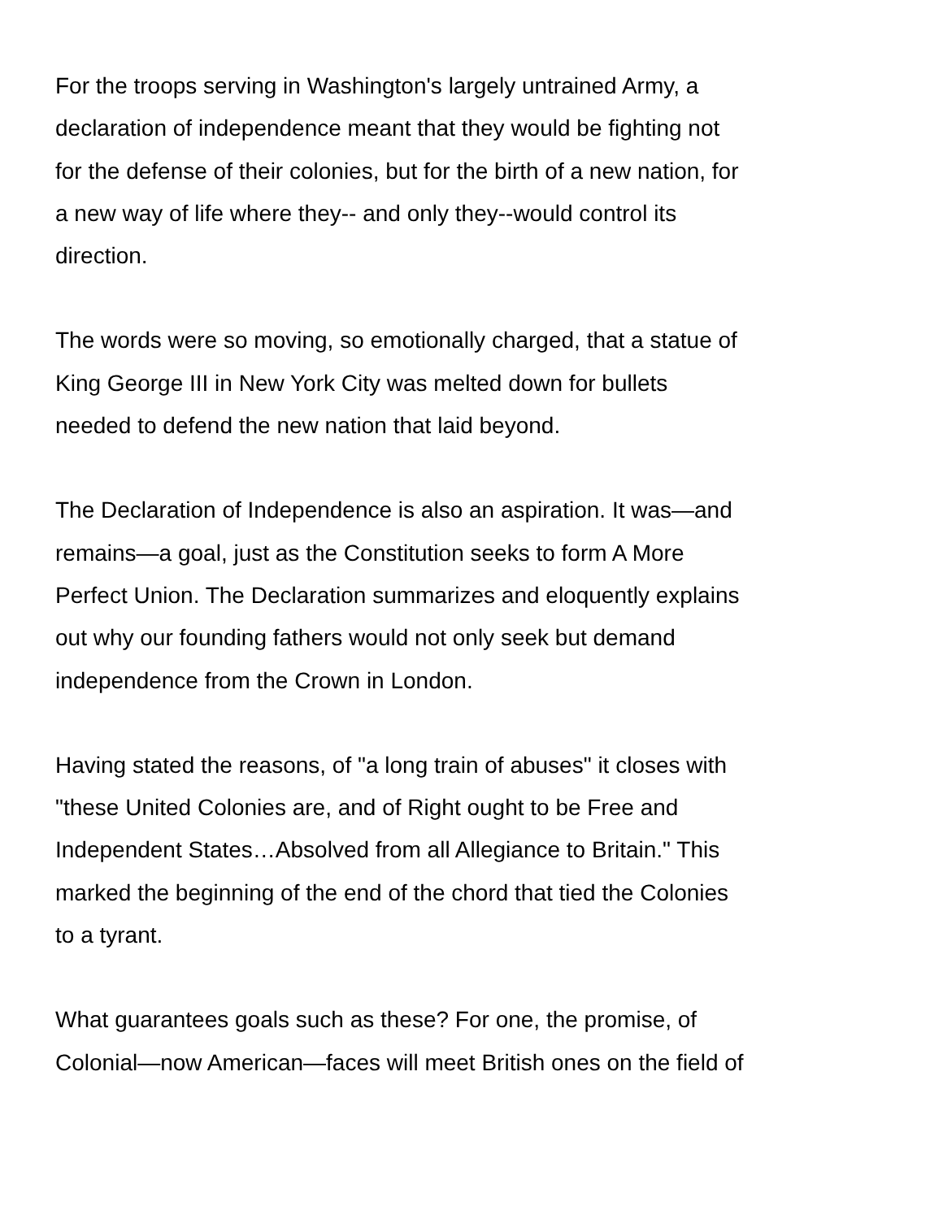For the troops serving in Washington's largely untrained Army, a
declaration of independence meant that they would be fighting not
for the defense of their colonies, but for the birth of a new nation, for
a new way of life where they-- and only they--would control its
direction.
The words were so moving, so emotionally charged, that a statue of
King George III in New York City was melted down for bullets
needed to defend the new nation that laid beyond.
The Declaration of Independence is also an aspiration. It was—and
remains—a goal, just as the Constitution seeks to form A More
Perfect Union. The Declaration summarizes and eloquently explains
out why our founding fathers would not only seek but demand
independence from the Crown in London.
Having stated the reasons, of "a long train of abuses" it closes with
"these United Colonies are, and of Right ought to be Free and
Independent States…Absolved from all Allegiance to Britain." This
marked the beginning of the end of the chord that tied the Colonies
to a tyrant.
What guarantees goals such as these? For one, the promise, of
Colonial—now American—faces will meet British ones on the field of